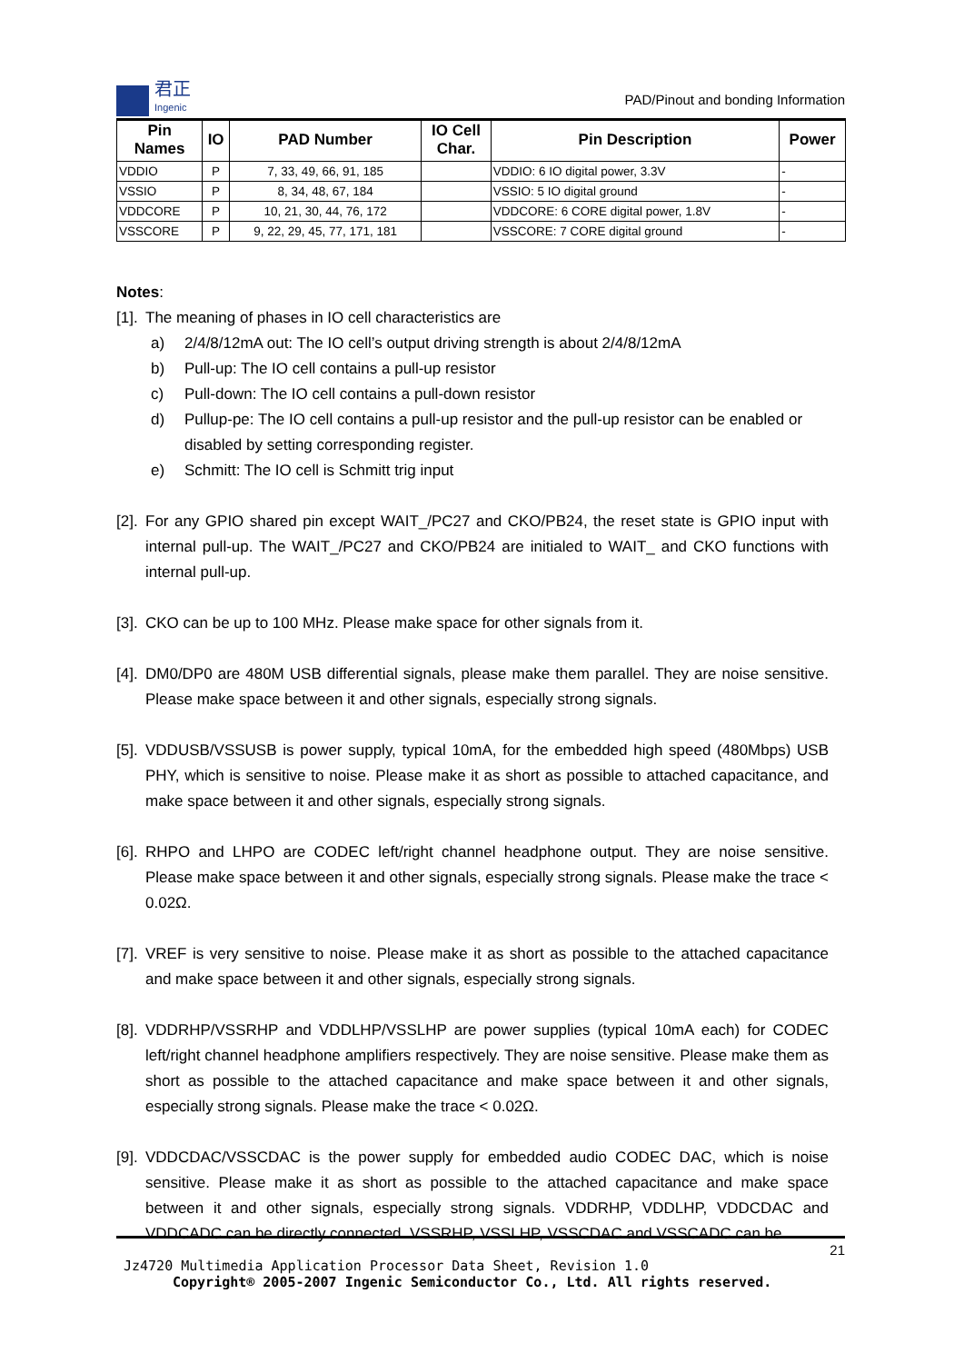君正
Ingenic
PAD/Pinout and bonding Information
| Pin Names | IO | PAD Number | IO Cell Char. | Pin Description | Power |
| --- | --- | --- | --- | --- | --- |
| VDDIO | P | 7, 33, 49, 66, 91, 185 | | VDDIO: 6 IO digital power, 3.3V | - |
| VSSIO | P | 8, 34, 48, 67, 184 | | VSSIO: 5 IO digital ground | - |
| VDDCORE | P | 10, 21, 30, 44, 76, 172 | | VDDCORE: 6 CORE digital power, 1.8V | - |
| VSSCORE | P | 9, 22, 29, 45, 77, 171, 181 | | VSSCORE: 7 CORE digital ground | - |
Notes:
[1]. The meaning of phases in IO cell characteristics are
a) 2/4/8/12mA out: The IO cell’s output driving strength is about 2/4/8/12mA
b) Pull-up: The IO cell contains a pull-up resistor
c) Pull-down: The IO cell contains a pull-down resistor
d) Pullup-pe: The IO cell contains a pull-up resistor and the pull-up resistor can be enabled or disabled by setting corresponding register.
e) Schmitt: The IO cell is Schmitt trig input
[2]. For any GPIO shared pin except WAIT_/PC27 and CKO/PB24, the reset state is GPIO input with internal pull-up. The WAIT_/PC27 and CKO/PB24 are initialed to WAIT_ and CKO functions with internal pull-up.
[3]. CKO can be up to 100 MHz. Please make space for other signals from it.
[4]. DM0/DP0 are 480M USB differential signals, please make them parallel. They are noise sensitive. Please make space between it and other signals, especially strong signals.
[5]. VDDUSB/VSSUSB is power supply, typical 10mA, for the embedded high speed (480Mbps) USB PHY, which is sensitive to noise. Please make it as short as possible to attached capacitance, and make space between it and other signals, especially strong signals.
[6]. RHPO and LHPO are CODEC left/right channel headphone output. They are noise sensitive. Please make space between it and other signals, especially strong signals. Please make the trace < 0.02Ω.
[7]. VREF is very sensitive to noise. Please make it as short as possible to the attached capacitance and make space between it and other signals, especially strong signals.
[8]. VDDRHP/VSSRHP and VDDLHP/VSSLHP are power supplies (typical 10mA each) for CODEC left/right channel headphone amplifiers respectively. They are noise sensitive. Please make them as short as possible to the attached capacitance and make space between it and other signals, especially strong signals. Please make the trace < 0.02Ω.
[9]. VDDCDAC/VSSCDAC is the power supply for embedded audio CODEC DAC, which is noise sensitive. Please make it as short as possible to the attached capacitance and make space between it and other signals, especially strong signals. VDDRHP, VDDLHP, VDDCDAC and VDDCADC can be directly connected. VSSRHP, VSSLHP, VSSCDAC and VSSCADC can be
21
Jz4720 Multimedia Application Processor Data Sheet, Revision 1.0
Copyright® 2005-2007 Ingenic Semiconductor Co., Ltd. All rights reserved.